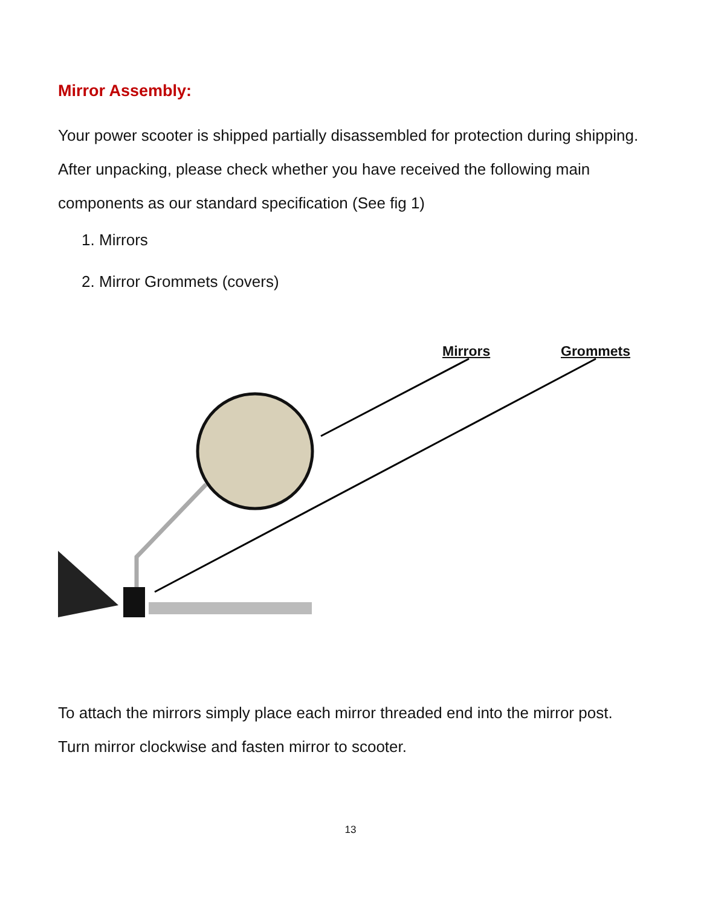Mirror Assembly:
Your power scooter is shipped partially disassembled for protection during shipping. After unpacking, please check whether you have received the following main components as our standard specification (See fig 1)
1. Mirrors
2. Mirror Grommets (covers)
Mirrors Grommets
To attach the mirrors simply place each mirror threaded end into the mirror post. Turn mirror clockwise and fasten mirror to scooter.
13